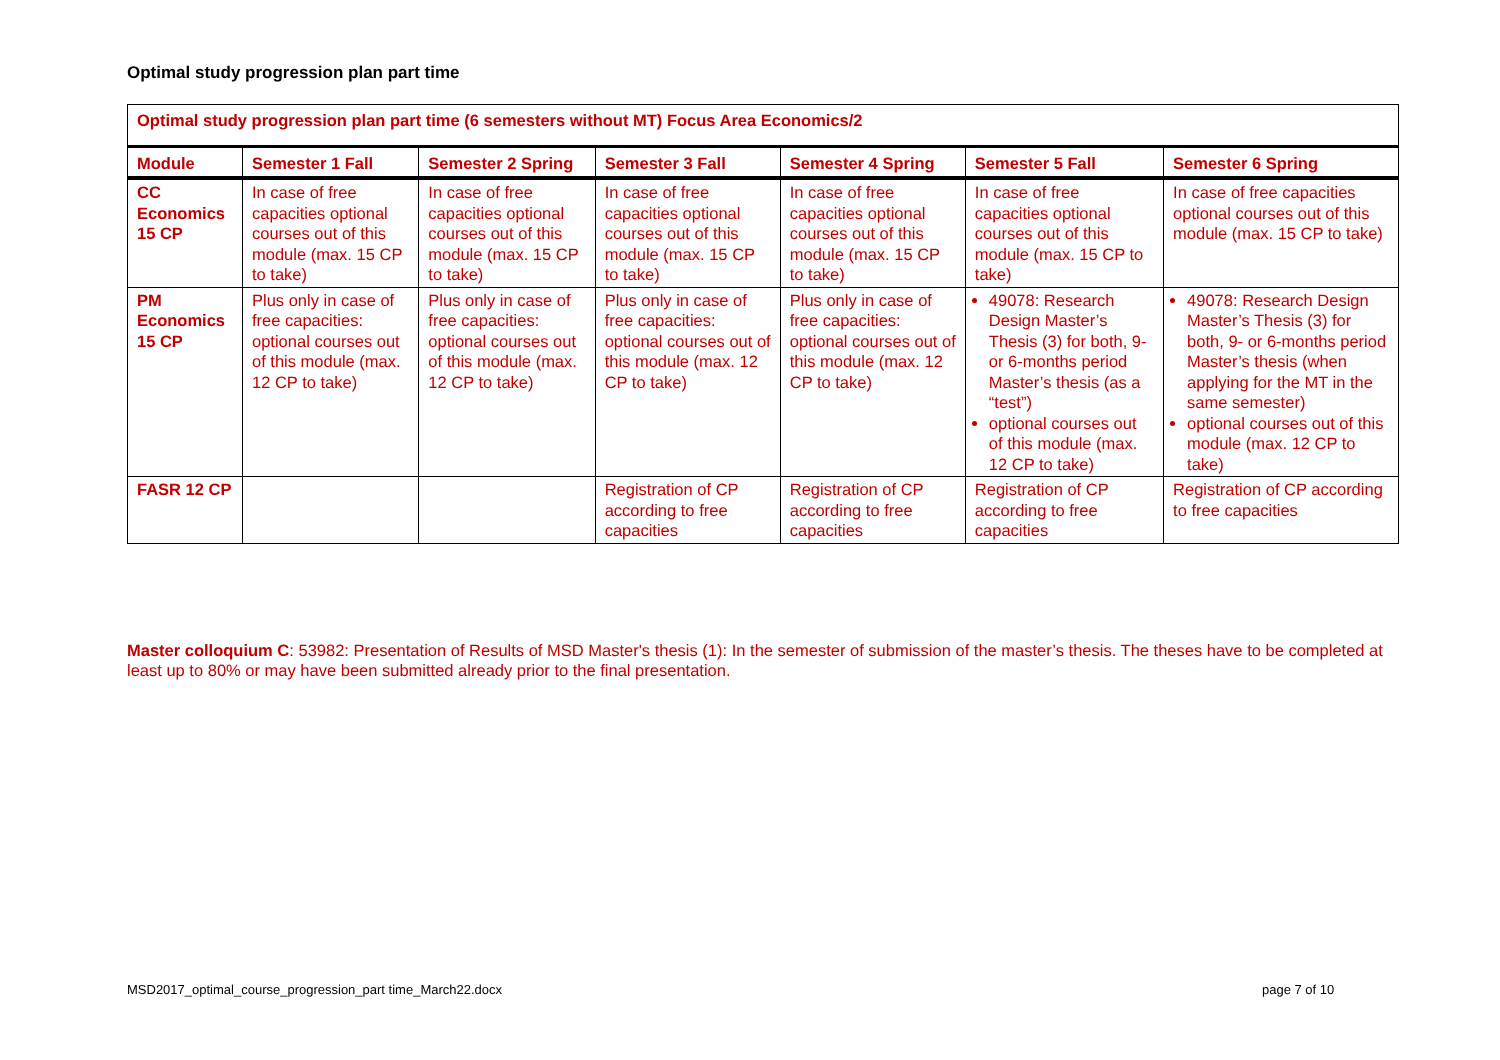Optimal study progression plan part time
| Optimal study progression plan part time (6 semesters without MT) Focus Area Economics/2 | | | | | | |
| Module | Semester 1 Fall | Semester 2 Spring | Semester 3 Fall | Semester 4 Spring | Semester 5 Fall | Semester 6 Spring |
| CC Economics 15 CP | In case of free capacities optional courses out of this module (max. 15 CP to take) | In case of free capacities optional courses out of this module (max. 15 CP to take) | In case of free capacities optional courses out of this module (max. 15 CP to take) | In case of free capacities optional courses out of this module (max. 15 CP to take) | In case of free capacities optional courses out of this module (max. 15 CP to take) | In case of free capacities optional courses out of this module (max. 15 CP to take) |
| PM Economics 15 CP | Plus only in case of free capacities: optional courses out of this module (max. 12 CP to take) | Plus only in case of free capacities: optional courses out of this module (max. 12 CP to take) | Plus only in case of free capacities: optional courses out of this module (max. 12 CP to take) | Plus only in case of free capacities: optional courses out of this module (max. 12 CP to take) | 49078: Research Design Master’s Thesis (3) for both, 9- or 6-months period Master’s thesis (as a “test”) optional courses out of this module (max. 12 CP to take) | 49078: Research Design Master’s Thesis (3) for both, 9- or 6-months period Master’s thesis (when applying for the MT in the same semester) optional courses out of this module (max. 12 CP to take) |
| FASR 12 CP | | | Registration of CP according to free capacities | Registration of CP according to free capacities | Registration of CP according to free capacities | Registration of CP according to free capacities |
Master colloquium C: 53982: Presentation of Results of MSD Master's thesis (1): In the semester of submission of the master’s thesis. The theses have to be completed at least up to 80% or may have been submitted already prior to the final presentation.
MSD2017_optimal_course_progression_part time_March22.docx
page 7 of 10